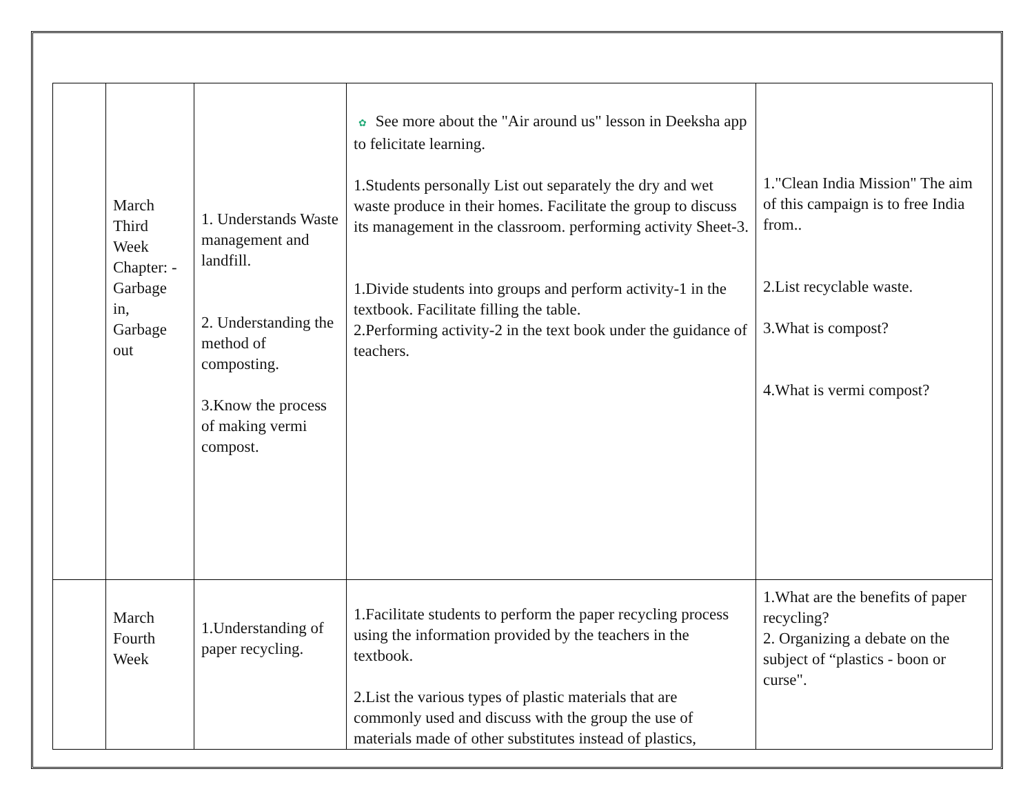| | March Third Week Chapter: - Garbage in, Garbage out | 1. Understands Waste management and landfill. 2. Understanding the method of composting. 3.Know the process of making vermi compost. | ✿ See more about the "Air around us" lesson in Deeksha app to felicitate learning. 1.Students personally List out separately the dry and wet waste produce in their homes. Facilitate the group to discuss its management in the classroom. performing activity Sheet-3. 1.Divide students into groups and perform activity-1 in the textbook. Facilitate filling the table. 2.Performing activity-2 in the text book under the guidance of teachers. | 1."Clean India Mission" The aim of this campaign is to free India from.. 2.List recyclable waste. 3.What is compost? 4.What is vermi compost? |
| | March Fourth Week | 1.Understanding of paper recycling. | 1.Facilitate students to perform the paper recycling process using the information provided by the teachers in the textbook. 2.List the various types of plastic materials that are commonly used and discuss with the group the use of materials made of other substitutes instead of plastics, | 1.What are the benefits of paper recycling? 2. Organizing a debate on the subject of “plastics - boon or curse". |